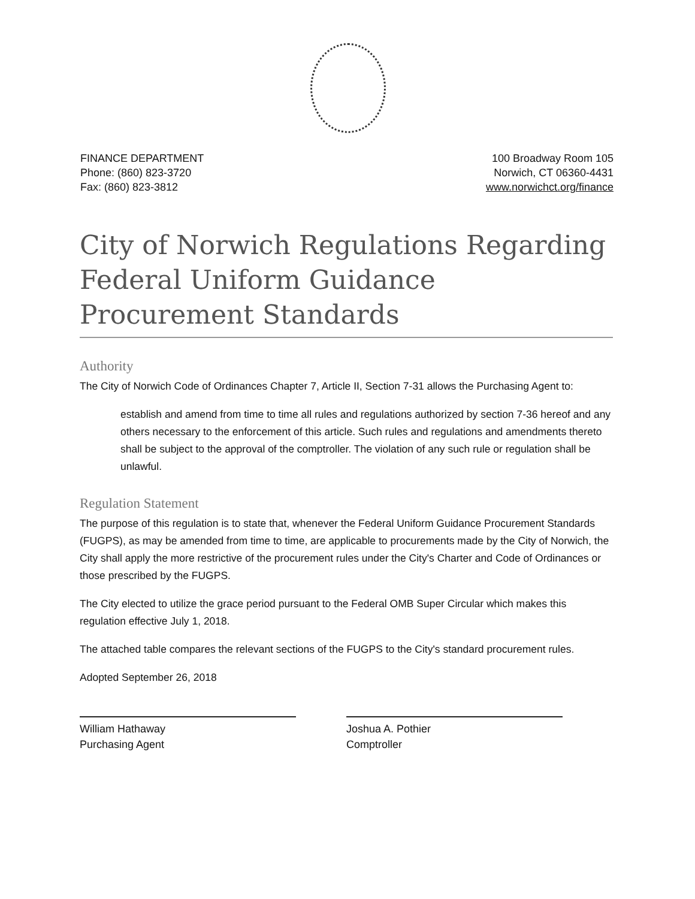FINANCE DEPARTMENT
Phone: (860) 823-3720
Fax: (860) 823-3812
100 Broadway Room 105
Norwich, CT 06360-4431
www.norwichct.org/finance
City of Norwich Regulations Regarding Federal Uniform Guidance Procurement Standards
Authority
The City of Norwich Code of Ordinances Chapter 7, Article II, Section 7-31 allows the Purchasing Agent to:
establish and amend from time to time all rules and regulations authorized by section 7-36 hereof and any others necessary to the enforcement of this article. Such rules and regulations and amendments thereto shall be subject to the approval of the comptroller. The violation of any such rule or regulation shall be unlawful.
Regulation Statement
The purpose of this regulation is to state that, whenever the Federal Uniform Guidance Procurement Standards (FUGPS), as may be amended from time to time, are applicable to procurements made by the City of Norwich, the City shall apply the more restrictive of the procurement rules under the City's Charter and Code of Ordinances or those prescribed by the FUGPS.
The City elected to utilize the grace period pursuant to the Federal OMB Super Circular which makes this regulation effective July 1, 2018.
The attached table compares the relevant sections of the FUGPS to the City's standard procurement rules.
Adopted September 26, 2018
William Hathaway
Purchasing Agent
Joshua A. Pothier
Comptroller